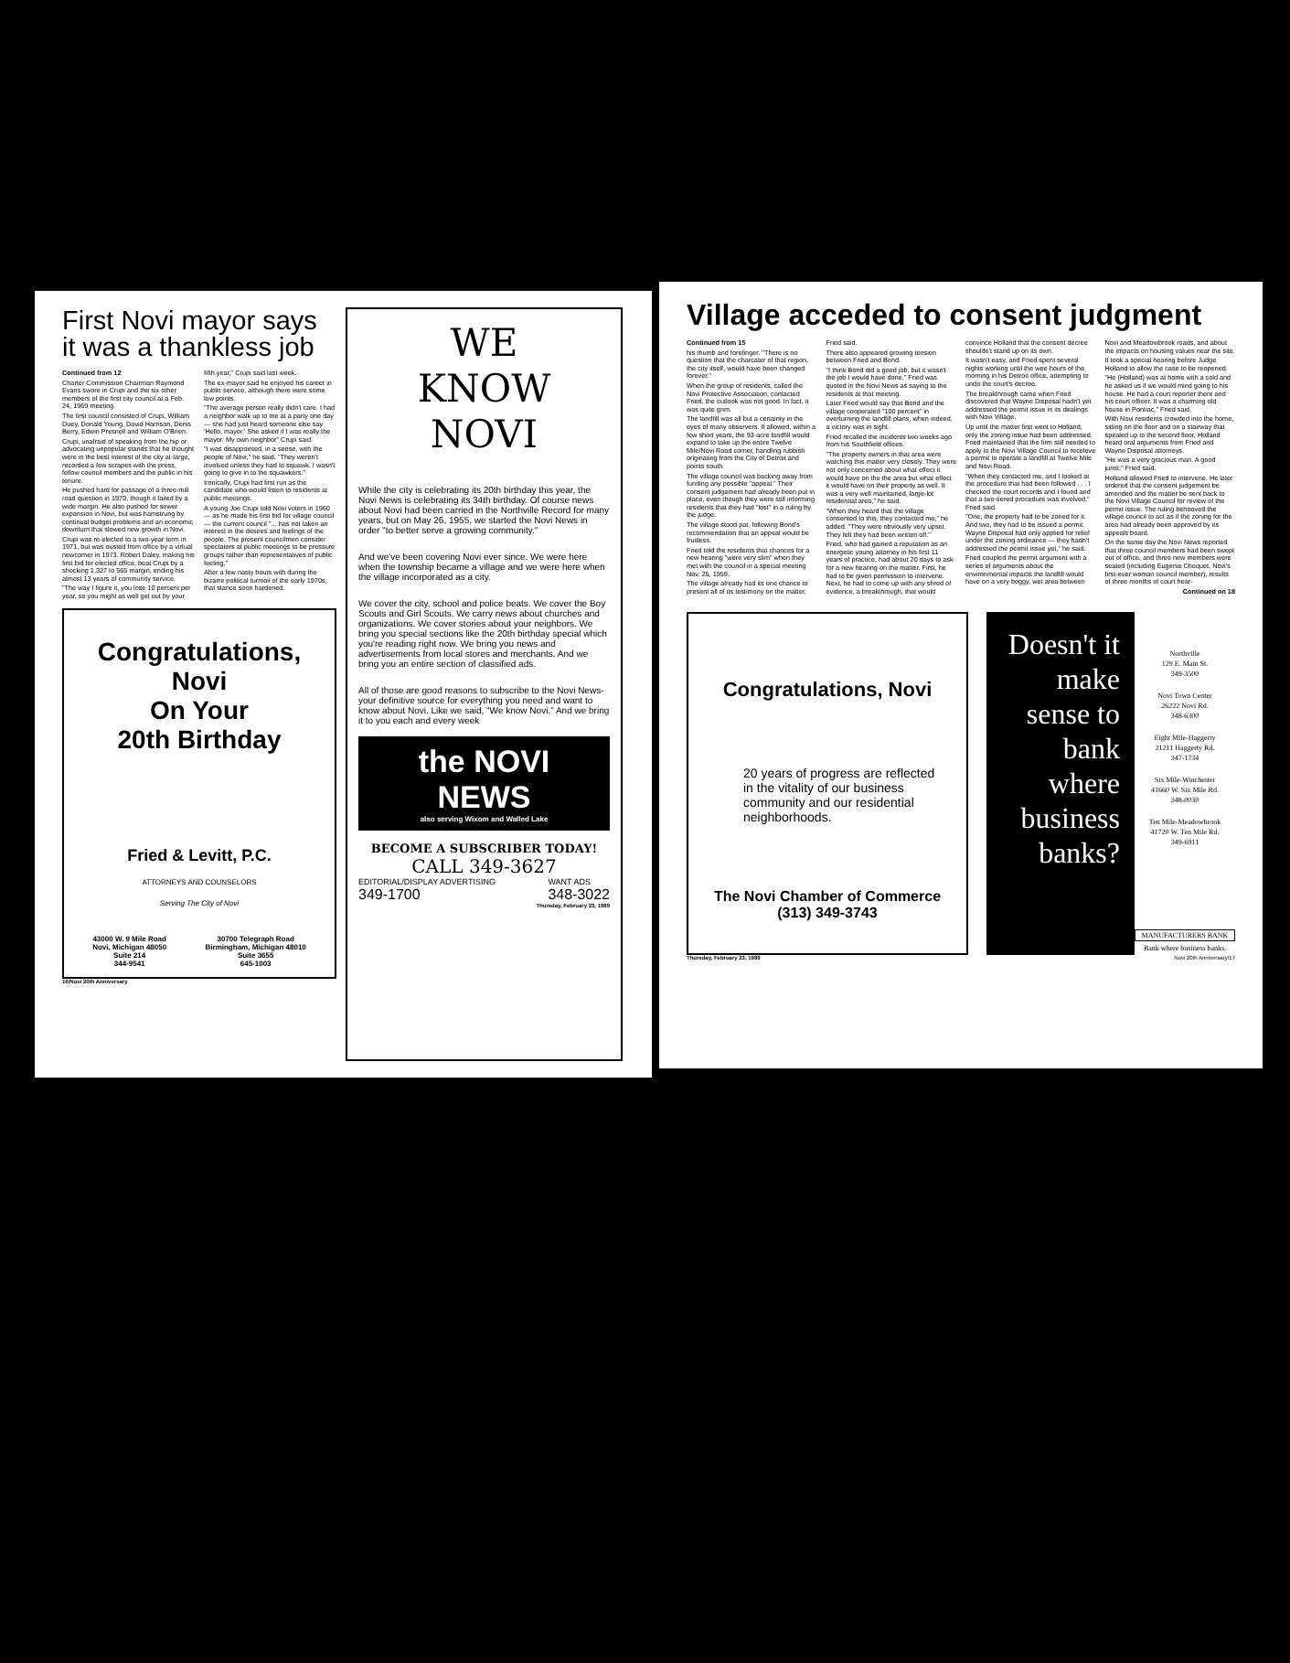First Novi mayor says it was a thankless job
Continued from 12
Charter Commission Chairman Raymond Evans swore in Crupi and the six other members of the first city council at a Feb. 24, 1969 meeting.
The first council consisted of Crupi, William Duey, Donald Young, David Harrison, Denis Berry, Edwin Presnell and William O'Brien.
Crupi, unafraid of speaking from the hip or advocating unpopular stands that he thought were in the best interest of the city at-large, recorded a few scrapes with the press, fellow council members and the public in his tenure.
He pushed hard for passage of a three-mill road question in 1970, though it failed by a wide margin. He also pushed for sewer expansion in Novi, but was hamstrung by continual budget problems and an economic downturn that slowed new growth in Novi.
Crupi was re-elected to a two-year term in 1971, but was ousted from office by a virtual newcomer in 1973. Robert Daley, making his first bid for elected office, beat Crupi by a shocking 1,327 to 565 margin, ending his almost 13 years of community service.
"The way I figure it, you lose 10 percent per year, so you might as well get out by your fifth year," Crupi said last week.
The ex-mayor said he enjoyed his career in public service, although there were some low points.
"The average person really didn't care. I had a neighbor walk up to me at a party one day — she had just heard someone else say 'Hello, mayor.' She asked if I was really the mayor. My own neighbor" Crupi said.
"I was disappointed, in a sense, with the people of Novi," he said. "They weren't involved unless they had to squawk. I wasn't going to give in to the squawkers."
Ironically, Crupi had first run as the candidate who would listen to residents at public meetings.
A young Joe Crupi told Novi voters in 1960 — as he made his first bid for village council — the current council "... has not taken an interest in the desires and feelings of the people. The present councilmen consider spectators at public meetings to be pressure groups rather than representatives of public feeling."
After a few nasty bouts with during the bizarre political turmoil of the early 1970s, that stance soon hardened.
Congratulations, Novi
On Your
20th Birthday
Fried & Levitt, P.C.
ATTORNEYS AND COUNSELORS
Serving The City of Novi
43000 W. 9 Mile Road
Novi, Michigan 48050
Suite 214
344-9541
30700 Telegraph Road
Birmingham, Michigan 48010
Suite 3655
645-1003
16/Novi 20th Anniversary
WE
KNOW
NOVI
While the city is celebrating its 20th birthday this year, the Novi News is celebrating its 34th birthday. Of course news about Novi had been carried in the Northville Record for many years, but on May 26, 1955, we started the Novi News in order "to better serve a growing community."
And we've been covering Novi ever since. We were here when the township became a village and we were here when the village incorporated as a city.
We cover the city, school and police beats. We cover the Boy Scouts and Girl Scouts. We carry news about churches and organizations. We cover stories about your neighbors. We bring you special sections like the 20th birthday special which you're reading right now. We bring you news and advertisements from local stores and merchants. And we bring you an entire section of classified ads.
All of those are good reasons to subscribe to the Novi News-your definitive source for everything you need and want to know about Novi. Like we said, "We know Novi." And we bring it to you each and every week
the NOVI
NEWS
also serving Wixom and Walled Lake
BECOME A SUBSCRIBER TODAY!
CALL 349-3627
EDITORIAL/DISPLAY ADVERTISING
349-1700 WANT ADS
348-3022
Thursday, February 23, 1989
Village acceded to consent judgment
Continued from 15
his thumb and forefinger. "There is no question that the charcater of that region, the city itself, would have been changed forever."
When the group of residents, called the Novi Protective Association, contacted Fried, the outlook was not good. In fact, it was quite grim.
The landfill was all but a certainty in the eyes of many observers. If allowed, within a few short years, the 93-acre landfill would expand to take up the entire Twelve Mile/Novi Road corner, handling rubbish originating from the City of Detroit and points south.
The village council was backing away from funding any possible "appeal." Their consent judgement had already been put in place, even though they were still informing residents that they had "lost" in a ruling by the judge.
The village stood pat, following Bond's recommendation that an appeal would be fruitless.
Fried told the residents that chances for a new hearing "were very slim" when they met with the council in a special meeting Nov. 25, 1959.
The village already had its one chance to present all of its testimony on the matter, Fried said.
There also appeared growing tension between Fried and Bond.
"I think Bond did a good job, but it wasn't the job I would have done," Fried was quoted in the Novi News as saying to the residents at that meeting.
Later Fried would say that Bond and the village cooperated "100 percent" in overturning the landfill plans, when indeed, a victory was in sight.
Fried recalled the incidents two weeks ago from his Southfield offices.
"The property owners in that area were watching this matter very closely. They were not only concerned about what effect it would have on the the area but what effect it would have on their property as well. It was a very well maintained, large-lot residential area," he said.
"When they heard that the village consented to this, they contacted me," he added. "They were obviously very upset. They felt they had been written off."
Fried, who had gained a reputation as an energetic young attorney in his first 11 years of practice, had about 20 days to ask for a new hearing on the matter. First, he had to be given permission to intervene. Next, he had to come up with any shred of evidence, a breakthrough, that would convince Holland that the consent decree shouldn't stand up on its own.
It wasn't easy, and Fried spent several nights working until the wee hours of the morning in his Detroit office, attempting to undo the court's decree.
The breakthrough came when Fried discovered that Wayne Disposal hadn't yet addressed the permit issue in its dealings with Novi Village.
Up until the matter first went to Holland, only the zoning issue had been addressed. Fried maintained that the firm still needed to apply to the Novi Village Council to receleve a permit to operate a landfill at Twelve Mile and Novi Road.
"When they contacted me, and I looked at the procedure that had been followed . . . I checked the court records and I found and that a two-tiered procedure was involved," Fried said.
"One, the property had to be zoned for it. And two, they had to be issued a permit. Wayne Disposal had only applied for relief under the zoning ordinance — they hadn't addressed the permit issue yet," he said.
Fried coupled the permit argument with a series of arguments about the environmental impacts the landfill would have on a very boggy, wet area between Novi and Meadowbrook roads, and about the impacts on housing values near the site.
It took a special hearing before Judge Holland to allow the case to be reopened.
"He (Holland) was at home with a cold and he asked us if we would mind going to his house. He had a court reporter there and his court officer. It was a charming old house in Pontiac," Fried said.
With Novi residents crowded into the home, sitting on the floor and on a stairway that spiraled up to the second floor, Holland heard oral arguments from Fried and Wayne Disposal attorneys.
"He was a very gracious man. A good jurist," Fried said.
Holland allowed Fried to intervene. He later ordered that the consent judgement be amended and the matter be sent back to the Novi Village Council for review of the permit issue. The ruling behooved the village council to act as if the zoning for the area had already been approved by its appeals board.
On the same day the Novi News reported that three council members had been swept out of office, and three new members were seated (including Eugenie Choquet, Novi's first-ever woman council member), results of three months of court hear-
Continued on 18
Congratulations, Novi
20 years of progress are reflected in the vitality of our business community and our residential neighborhoods.
The Novi Chamber of Commerce
(313) 349-3743
Doesn't it make sense to bank where business banks?
Northville
129 E. Main St.
349-3500
Novi Town Center
26222 Novi Rd.
348-6300
Eight Mile-Haggerty
21211 Haggerty Rd.
347-1734
Six Mile-Winchester
41660 W. Six Mile Rd.
348-0030
Ten Mile-Meadowbrook
41720 W. Ten Mile Rd.
349-6911
MANUFACTURERS BANK
Bank where business banks.
Thursday, February 23, 1989 Novi 20th Anniversary/17